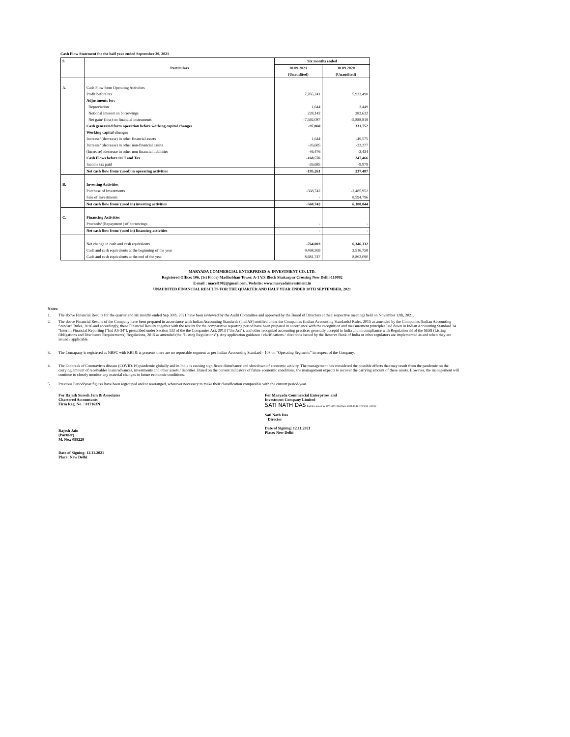Cash Flow Statement for the half year ended September 30, 2021
| S | Particulars | Six months ended | |
| --- | --- | --- | --- |
| | | 30.09.2021 | 30.09.2020 |
| | | (Unaudited) | (Unaudited) |
| A. | Cash Flow from Operating Activities | | |
| | Profit before tax | 7,265,241 | 5,933,490 |
| | Adjustments for: | | |
| | Depreciation | 1,644 | 3,449 |
| | Notional interest on borrowings | 228,142 | 283,632 |
| | Net gain/ (loss) on financial instruments | -7,592,087 | -5,888,819 |
| | Cash generated form operation before working capital changes | -97,060 | 331,752 |
| | Working capital changes | | |
| | Increase/ (decrease) in other financial assets | 1,644 | -49,575 |
| | Increase/ (decrease) in other non-financial assets | -26,685 | -32,277 |
| | (Increase) /decrease in other non financial liabilities | -46,476 | -2,434 |
| | Cash Flows before OCI and Tax | -168,576 | 247,466 |
| | Income tax paid | -26,685 | -9,979 |
| | Net cash flow from/ (used) in operating activities | -195,261 | 237,487 |
| B. | Investing Activities | | |
| | Purchase of Investments | -568,742 | -2,485,952 |
| | Sale of Investments | - | 8,594,796 |
| | Net cash flow from/ (used in) investing activities | -568,742 | 6,108,844 |
| C. | Financing Activities | | |
| | Proceeds/ (Repayment ) of borrowings | - | - |
| | Net cash flow from/ (used in) financing activities | - | - |
| | Net change in cash and cash equivalents | -764,003 | 6,346,332 |
| | Cash and cash equivalents at the beginning of the year | 9,468,369 | 2,516,758 |
| | Cash and cash equivalents at the end of the year | 8,681,747 | 8,863,090 |
MARYADA COMMERCIAL ENTERPRISES & INVESTMENT CO. LTD.
Registered Office: 106, (1st Floor) Madhubhan Tower, A-1 V.S Block Shakarpur Crossing New Delhi-110092
E-mail : macel1982@gmail.com, Website: www.maryadainvestment.in
UNAUDITED FINANCIAL RESULTS FOR THE QUARTER AND HALF YEAR ENDED 30TH SEPTEMBER, 2021
Notes:
1. The above Financial Results for the quarter and six months ended Sep 30th, 2021 have been reviewed by the Audit Committee and approved by the Board of Directors at their respective meetings held on November 12th, 2021.
2. The above Financial Results of the Company have been prepared in accordance with Indian Accounting Standards ('Ind AS') notified under the Companies (Indian Accounting Standards) Rules, 2015 as amended by the Companies (Indian Accounting Standard Rules, 2016 and accordingly, these Financial Results together with the results for the comparative reporting period have been prepared in accordance with the recognition and measurement principles laid down in Indian Accounting Standard 34 "Interim Financial Reporting ("Ind AS-34"), prescribed under Section 133 of the the Companies Act, 2013 ("the Act"), and other recognizd accounting practices generally acceptd in India and in compliance with Regulation 33 of the SEBI (Listing Obligations and Disclosure Requirements) Regulations, 2015 as amended (the "Listing Regulations"). Any application guidance / clarifications / directions issued by the Reserve Bank of India or other regulators are implemented as and when they are issued / applicable.
3. The Comapany is registered as NBFC with RBI & at presents there are no reportable segment as per Indian Accounting Standard - 108 on "Operating Segments" in respect of the Company.
4. The Outbreak of Coronavirus disease (COVID-19) pandemic globally and in India is causing significant disturbance and slowdown of economic activity. The management has considered the possible effects that may result from the pandemic on the carrying amount of receivables loans/advances, investments and other assets / liablities. Based on the current indicators of future economic conditions, the management expects to recover the carrying amount of these assets. However, the management will continue to closely monitor any material changes to future economic conditions.
5. Previous Period/year figures have been regrouped and/or rearranged, wherever necessary to make their classification comparable with the current period/year.
For Rajesh Suresh Jain & Associates
Chartered Accountants
Firm Reg. No. : 017163N
Rajesh Jain
(Partner)
M. No.: 098229
Date of Signing: 12.11.2021
Place: New Delhi
For Maryada Commercial Enterprises and
Investment Company Limited
SATI NATH DAS Digitally signed by SATI NATH DAS Date: 2021.11.12 17:25:51 +05'30'
Sati Nath Das
Director
Date of Signing: 12.11.2021
Place: New Delhi